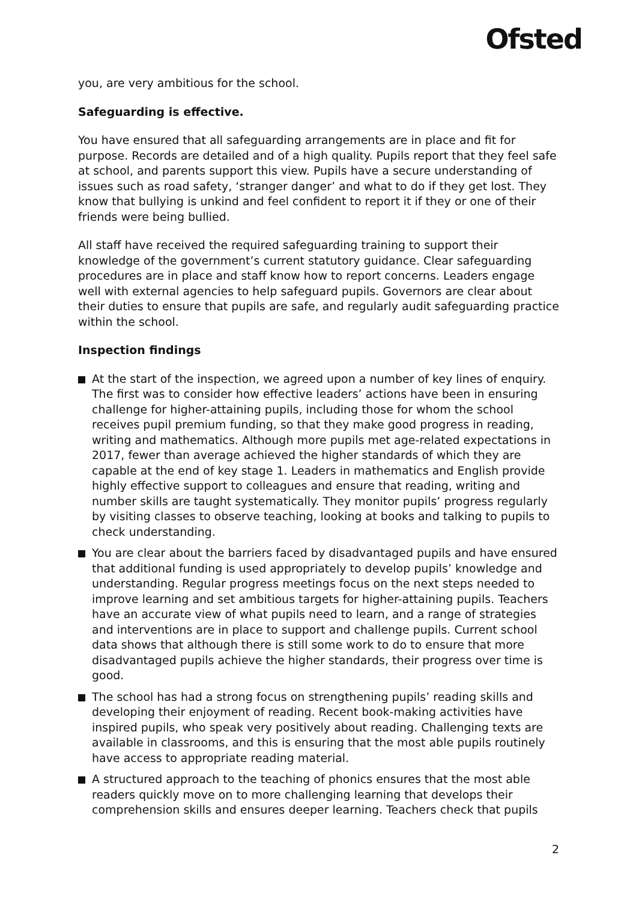Ofsted
you, are very ambitious for the school.
Safeguarding is effective.
You have ensured that all safeguarding arrangements are in place and fit for purpose. Records are detailed and of a high quality. Pupils report that they feel safe at school, and parents support this view. Pupils have a secure understanding of issues such as road safety, ‘stranger danger’ and what to do if they get lost. They know that bullying is unkind and feel confident to report it if they or one of their friends were being bullied.
All staff have received the required safeguarding training to support their knowledge of the government’s current statutory guidance. Clear safeguarding procedures are in place and staff know how to report concerns. Leaders engage well with external agencies to help safeguard pupils. Governors are clear about their duties to ensure that pupils are safe, and regularly audit safeguarding practice within the school.
Inspection findings
At the start of the inspection, we agreed upon a number of key lines of enquiry. The first was to consider how effective leaders’ actions have been in ensuring challenge for higher-attaining pupils, including those for whom the school receives pupil premium funding, so that they make good progress in reading, writing and mathematics. Although more pupils met age-related expectations in 2017, fewer than average achieved the higher standards of which they are capable at the end of key stage 1. Leaders in mathematics and English provide highly effective support to colleagues and ensure that reading, writing and number skills are taught systematically. They monitor pupils’ progress regularly by visiting classes to observe teaching, looking at books and talking to pupils to check understanding.
You are clear about the barriers faced by disadvantaged pupils and have ensured that additional funding is used appropriately to develop pupils’ knowledge and understanding. Regular progress meetings focus on the next steps needed to improve learning and set ambitious targets for higher-attaining pupils. Teachers have an accurate view of what pupils need to learn, and a range of strategies and interventions are in place to support and challenge pupils. Current school data shows that although there is still some work to do to ensure that more disadvantaged pupils achieve the higher standards, their progress over time is good.
The school has had a strong focus on strengthening pupils’ reading skills and developing their enjoyment of reading. Recent book-making activities have inspired pupils, who speak very positively about reading. Challenging texts are available in classrooms, and this is ensuring that the most able pupils routinely have access to appropriate reading material.
A structured approach to the teaching of phonics ensures that the most able readers quickly move on to more challenging learning that develops their comprehension skills and ensures deeper learning. Teachers check that pupils
2